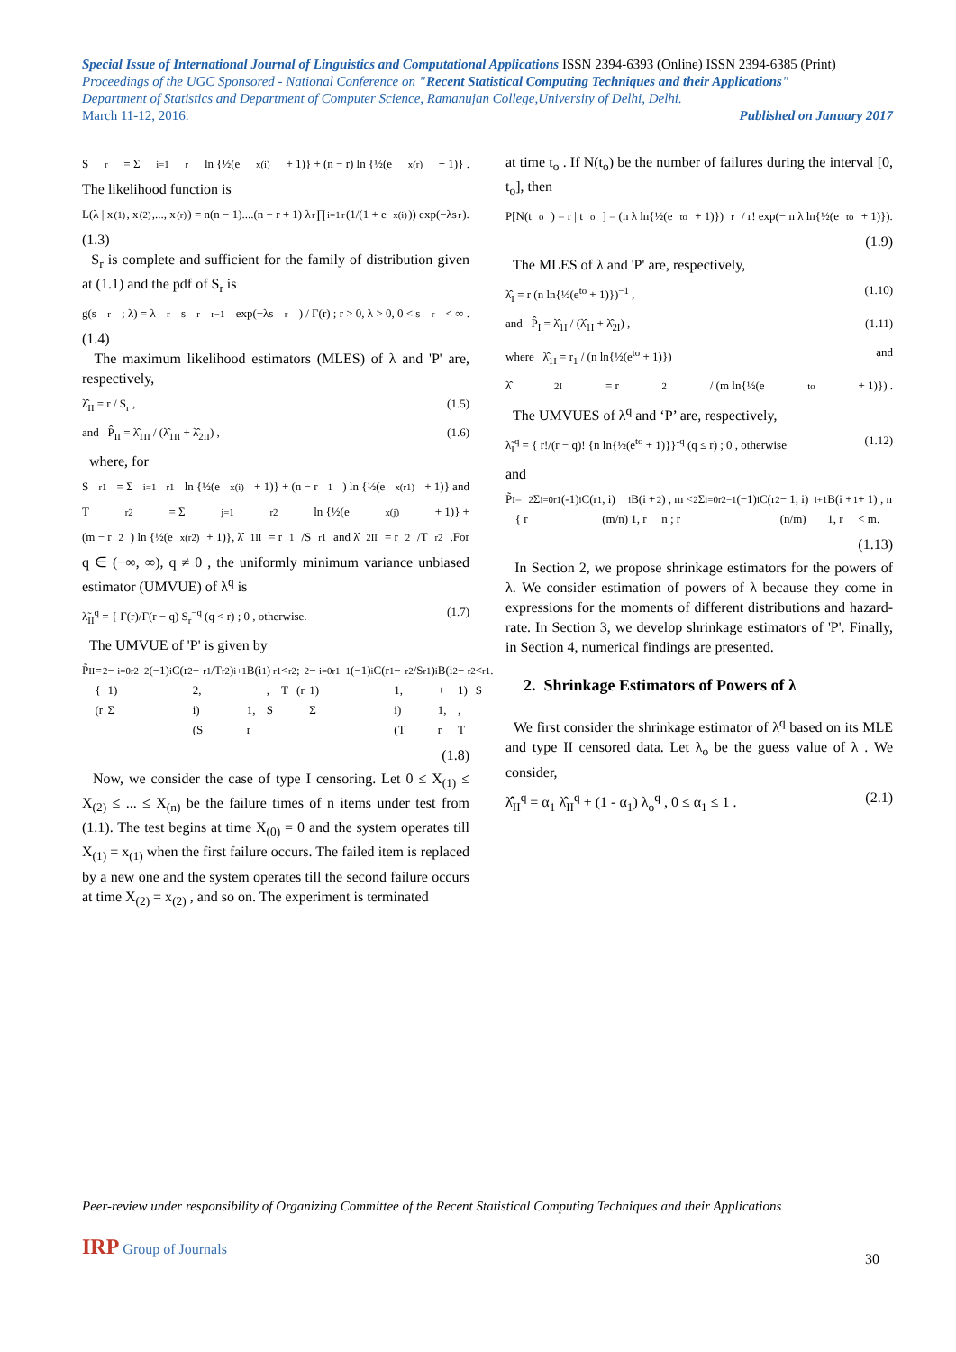Special Issue of International Journal of Linguistics and Computational Applications ISSN 2394-6393 (Online) ISSN 2394-6385 (Print)
Proceedings of the UGC Sponsored - National Conference on "Recent Statistical Computing Techniques and their Applications"
Department of Statistics and Department of Computer Science, Ramanujan College,University of Delhi, Delhi.
March 11-12, 2016. Published on January 2017
S<sub>r</sub> = Σ<sub>i=1</sub><sup>r</sup> ln {½(e<sup>x(i)</sup> + 1)} + (n − r) ln {½(e<sup>x(r)</sup> + 1)} .
The likelihood function is
L(λ | x<sub>(1)</sub>, x<sub>(2)</sub>,..., x<sub>(r)</sub>) = n(n − 1)....(n − r + 1) λ<sup>r</sup> ∏<sub>i=1</sub><sup>r</sup> (1/(1 + e<sup>−x(i)</sup>)) exp(−λs<sub>r</sub>).
(1.3)
S<sub>r</sub> is complete and sufficient for the family of distribution given at (1.1) and the pdf of S<sub>r</sub> is
g(s<sub>r</sub>; λ) = λ<sup>r</sup> s<sub>r</sub><sup>r−1</sup> exp(−λs<sub>r</sub>) / Γ(r) ; r > 0, λ > 0, 0 < s<sub>r</sub> < ∞ .
(1.4)
The maximum likelihood estimators (MLES) of λ and 'P' are, respectively,
λ̂<sub>II</sub> = r / S<sub>r</sub> , (1.5)
and P̂<sub>II</sub> = λ̂<sub>1II</sub> / (λ̂<sub>1II</sub> + λ̂<sub>2II</sub>) , (1.6)
where, for
S<sub>r1</sub> = Σ<sub>i=1</sub><sup>r1</sup> ln {½(e<sup>x(i)</sup> + 1)} + (n − r<sub>1</sub>) ln {½(e<sup>x(r1)</sup> + 1)} and
T<sub>r2</sub> = Σ<sub>j=1</sub><sup>r2</sup> ln {½(e<sup>x(j)</sup> + 1)} +
(m − r<sub>2</sub>) ln {½(e<sup>x(r2)</sup> + 1)}, λ̂<sub>1II</sub> = r<sub>1</sub>/S<sub>r1</sub> and λ̂<sub>2II</sub> = r<sub>2</sub>/T<sub>r2</sub> .For
q ∈ (−∞, ∞), q ≠ 0 , the uniformly minimum variance unbiased estimator (UMVUE) of λ<sup>q</sup> is
λ̃<sub>II</sub><sup>q</sup> = { Γ(r)/Γ(r − q) S<sub>r</sub><sup>−q</sup> (q < r) ; 0 , otherwise. (1.7)
The UMVUE of 'P' is given by
P̃<sub>II</sub> = { (r<sub>2</sub> − 1) Σ<sub>i=0</sub><sup>r2−2</sup> (−1)<sup>i</sup> C(r<sub>2</sub> − 2, i) (S<sub>r1</sub>/T<sub>r2</sub>)<sup>i+1</sup> B(i + 1, r<sub>1</sub>) , S<sub>r1</sub> < T<sub>r2</sub> ; (r<sub>2</sub> − 1) Σ<sub>i=0</sub><sup>r1−1</sup> (−1)<sup>i</sup> C(r<sub>1</sub> − 1, i) (T<sub>r2</sub>/S<sub>r1</sub>)<sup>i</sup> B(i + 1, r<sub>2</sub> − 1) , T<sub>r2</sub> < S<sub>r1</sub> .
(1.8)
Now, we consider the case of type I censoring. Let 0 ≤ X<sub>(1)</sub> ≤ X<sub>(2)</sub> ≤ ... ≤ X<sub>(n)</sub> be the failure times of n items under test from (1.1). The test begins at time X<sub>(0)</sub> = 0 and the system operates till X<sub>(1)</sub> = x<sub>(1)</sub> when the first failure occurs. The failed item is replaced by a new one and the system operates till the second failure occurs at time X<sub>(2)</sub> = x<sub>(2)</sub> , and so on. The experiment is terminated
at time t<sub>o</sub> . If N(t<sub>o</sub>) be the number of failures during the interval [0, t<sub>o</sub>], then
P[N(t<sub>o</sub>) = r | t<sub>o</sub>] = (n λ ln{½(e<sup>to</sup> + 1)})<sup>r</sup> / r! exp(− n λ ln{½(e<sup>to</sup> + 1)}).
(1.9)
The MLES of λ and 'P' are, respectively,
λ̂<sub>I</sub> = r (n ln{½(e<sup>to</sup> + 1)})<sup>−1</sup> , (1.10)
and P̂<sub>I</sub> = λ̂<sub>1I</sub> / (λ̂<sub>1I</sub> + λ̂<sub>2I</sub>) , (1.11)
where λ̂<sub>1I</sub> = r<sub>1</sub> / (n ln{½(e<sup>to</sup> + 1)}) and
λ̂<sub>2I</sub> = r<sub>2</sub> / (m ln{½(e<sup>to</sup> + 1)}) .
The UMVUES of λ<sup>q</sup> and ‘P’ are, respectively,
λ̃<sub>I</sub><sup>q</sup> = { r!/(r − q)! {n ln{½(e<sup>to</sup> + 1)}}<sup>-q</sup> (q ≤ r) ; 0 , otherwise (1.12)
and
P̃<sub>I</sub> = { r<sub>2</sub> Σ<sub>i=0</sub><sup>r1</sup> (-1)<sup>i</sup> C(r<sub>1</sub>, i) (m/n)<sup>i</sup> B(i + 1, r<sub>2</sub>) , m < n ; r<sub>2</sub> Σ<sub>i=0</sub><sup>r2−1</sup> (−1)<sup>i</sup> C(r<sub>2</sub> − 1, i) (n/m)<sup>i+1</sup> B(i + 1, r<sub>1</sub> + 1) , n < m.
(1.13)
In Section 2, we propose shrinkage estimators for the powers of λ. We consider estimation of powers of λ because they come in expressions for the moments of different distributions and hazard-rate. In Section 3, we develop shrinkage estimators of 'P'. Finally, in Section 4, numerical findings are presented.
2. Shrinkage Estimators of Powers of λ
We first consider the shrinkage estimator of λ<sup>q</sup> based on its MLE and type II censored data. Let λ<sub>o</sub> be the guess value of λ . We consider,
λ̂̂<sub>II</sub><sup>q</sup> = α<sub>1</sub> λ̂<sub>II</sub><sup>q</sup> + (1 - α<sub>1</sub>) λ<sub>o</sub><sup>q</sup> , 0 ≤ α<sub>1</sub> ≤ 1 . (2.1)
Peer-review under responsibility of Organizing Committee of the Recent Statistical Computing Techniques and their Applications
IRP Group of Journals
30